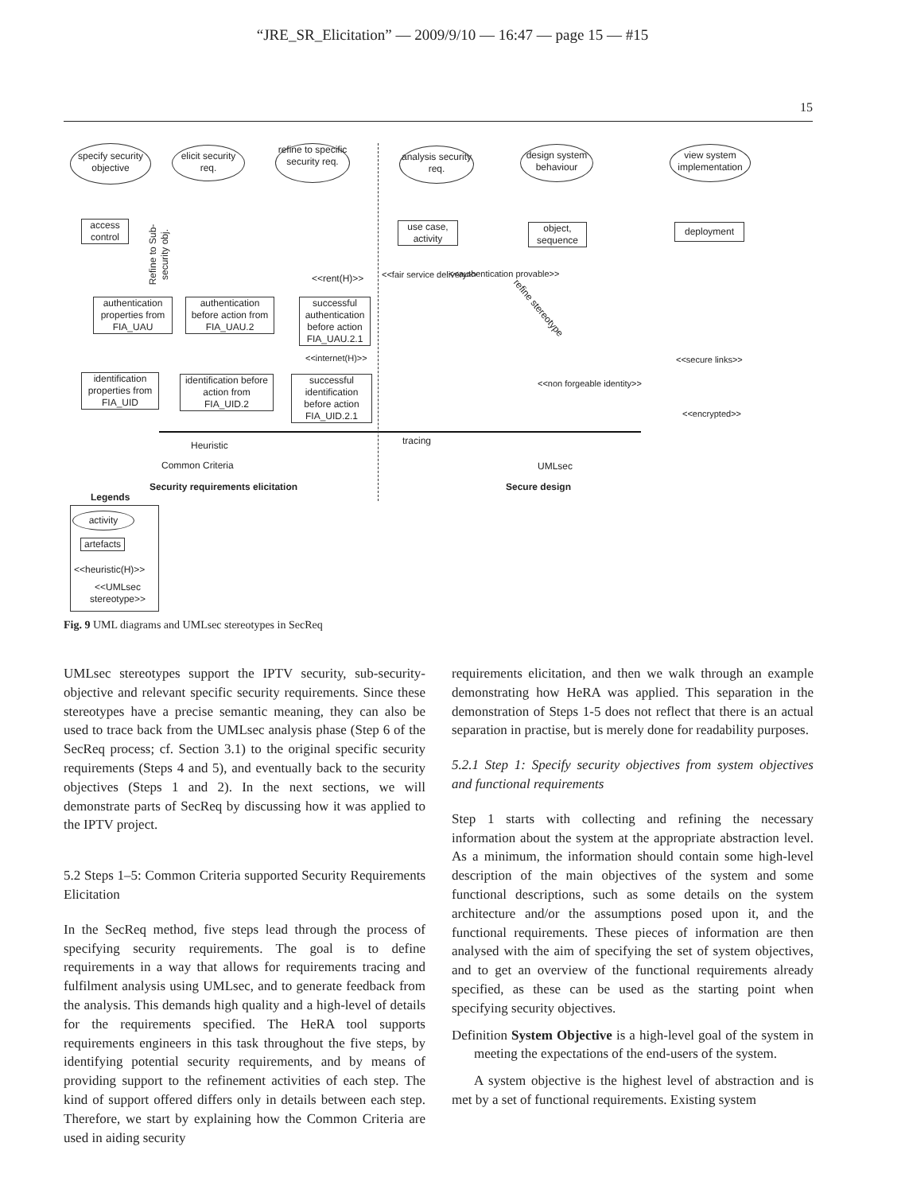“JRE_SR_Elicitation” — 2009/9/10 — 16:47 — page 15 — #15
15
specify security objective
elicit security req.
refine to specific security req.
analysis security req.
design system behaviour
view system implementation
access control
Refine to Sub-security obj.
use case, activity
object, sequence
deployment
<<rent(H)>> <<fair service delivery>> <<authentication provable>>
authentication properties from FIA_UAU
authentication before action from FIA_UAU.2
successful authentication before action FIA_UAU.2.1
refine stereotype
<<internet(H)>> <<secure links>>
identification properties from FIA_UID
identification before action from FIA_UID.2
successful identification before action FIA_UID.2.1
<<non forgeable identity>>
<<encrypted>>
tracing
Heuristic
Common Criteria UMLsec
Security requirements elicitation
Secure design
Legends
activity
artefacts
<<heuristic(H)>>
<<UMLsec stereotype>>
Fig. 9 UML diagrams and UMLsec stereotypes in SecReq
UMLsec stereotypes support the IPTV security, sub-security-objective and relevant specific security requirements. Since these stereotypes have a precise semantic meaning, they can also be used to trace back from the UMLsec analysis phase (Step 6 of the SecReq process; cf. Section 3.1) to the original specific security requirements (Steps 4 and 5), and eventually back to the security objectives (Steps 1 and 2). In the next sections, we will demonstrate parts of SecReq by discussing how it was applied to the IPTV project.
5.2 Steps 1–5: Common Criteria supported Security Requirements Elicitation
In the SecReq method, five steps lead through the process of specifying security requirements. The goal is to define requirements in a way that allows for requirements tracing and fulfilment analysis using UMLsec, and to generate feedback from the analysis. This demands high quality and a high-level of details for the requirements specified. The HeRA tool supports requirements engineers in this task throughout the five steps, by identifying potential security requirements, and by means of providing support to the refinement activities of each step. The kind of support offered differs only in details between each step. Therefore, we start by explaining how the Common Criteria are used in aiding security
requirements elicitation, and then we walk through an example demonstrating how HeRA was applied. This separation in the demonstration of Steps 1-5 does not reflect that there is an actual separation in practise, but is merely done for readability purposes.
5.2.1 Step 1: Specify security objectives from system objectives and functional requirements
Step 1 starts with collecting and refining the necessary information about the system at the appropriate abstraction level. As a minimum, the information should contain some high-level description of the main objectives of the system and some functional descriptions, such as some details on the system architecture and/or the assumptions posed upon it, and the functional requirements. These pieces of information are then analysed with the aim of specifying the set of system objectives, and to get an overview of the functional requirements already specified, as these can be used as the starting point when specifying security objectives.
Definition System Objective is a high-level goal of the system in meeting the expectations of the end-users of the system.
A system objective is the highest level of abstraction and is met by a set of functional requirements. Existing system